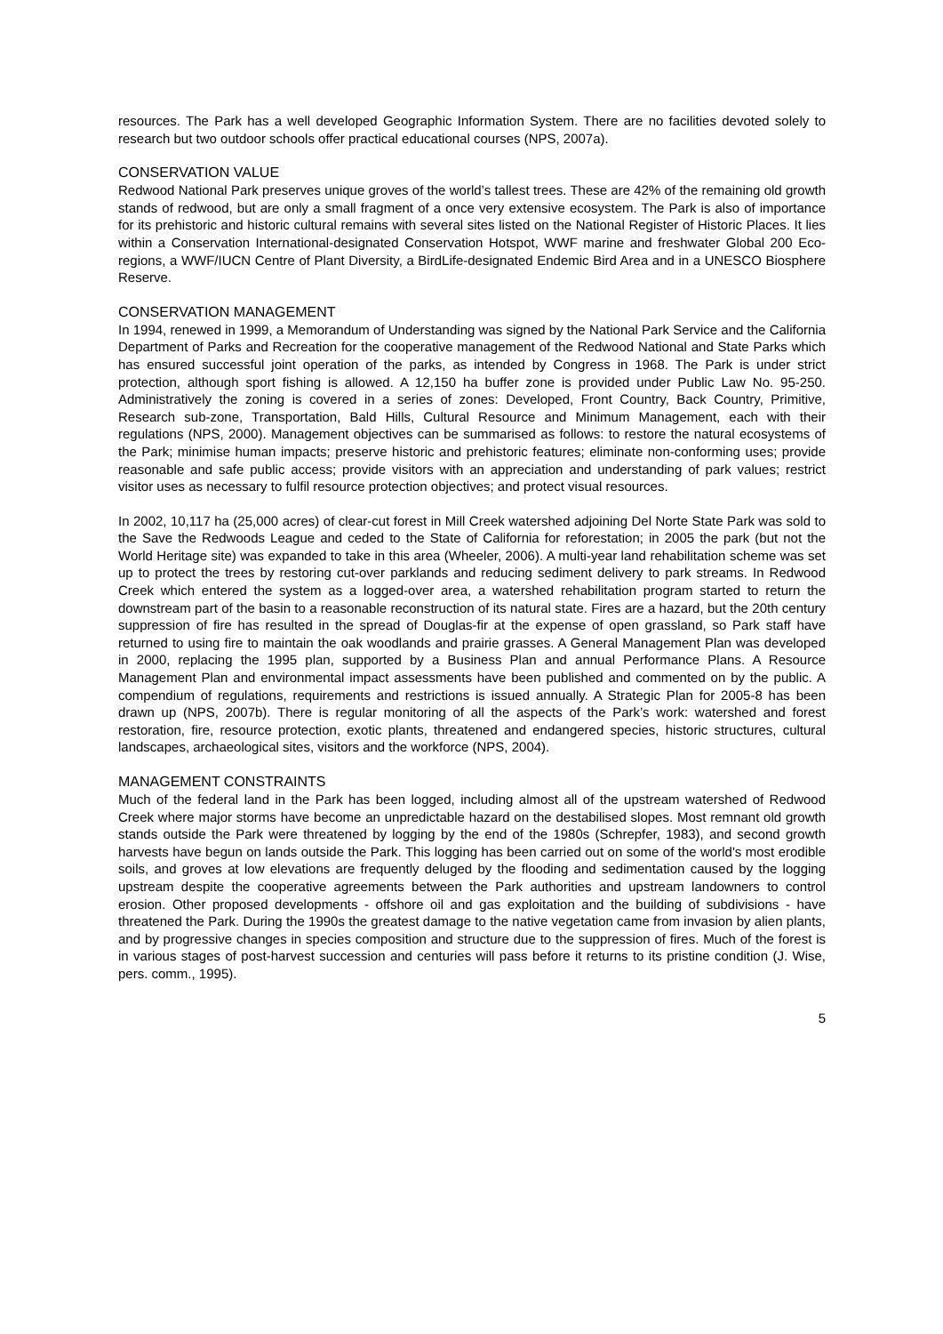resources. The Park has a well developed Geographic Information System. There are no facilities devoted solely to research but two outdoor schools offer practical educational courses (NPS, 2007a).
CONSERVATION VALUE
Redwood National Park preserves unique groves of the world’s tallest trees. These are 42% of the remaining old growth stands of redwood, but are only a small fragment of a once very extensive ecosystem. The Park is also of importance for its prehistoric and historic cultural remains with several sites listed on the National Register of Historic Places. It lies within a Conservation International-designated Conservation Hotspot, WWF marine and freshwater Global 200 Eco-regions, a WWF/IUCN Centre of Plant Diversity, a BirdLife-designated Endemic Bird Area and in a UNESCO Biosphere Reserve.
CONSERVATION MANAGEMENT
In 1994, renewed in 1999, a Memorandum of Understanding was signed by the National Park Service and the California Department of Parks and Recreation for the cooperative management of the Redwood National and State Parks which has ensured successful joint operation of the parks, as intended by Congress in 1968. The Park is under strict protection, although sport fishing is allowed. A 12,150 ha buffer zone is provided under Public Law No. 95-250. Administratively the zoning is covered in a series of zones: Developed, Front Country, Back Country, Primitive, Research sub-zone, Transportation, Bald Hills, Cultural Resource and Minimum Management, each with their regulations (NPS, 2000). Management objectives can be summarised as follows: to restore the natural ecosystems of the Park; minimise human impacts; preserve historic and prehistoric features; eliminate non-conforming uses; provide reasonable and safe public access; provide visitors with an appreciation and understanding of park values; restrict visitor uses as necessary to fulfil resource protection objectives; and protect visual resources.
In 2002, 10,117 ha (25,000 acres) of clear-cut forest in Mill Creek watershed adjoining Del Norte State Park was sold to the Save the Redwoods League and ceded to the State of California for reforestation; in 2005 the park (but not the World Heritage site) was expanded to take in this area (Wheeler, 2006). A multi-year land rehabilitation scheme was set up to protect the trees by restoring cut-over parklands and reducing sediment delivery to park streams. In Redwood Creek which entered the system as a logged-over area, a watershed rehabilitation program started to return the downstream part of the basin to a reasonable reconstruction of its natural state. Fires are a hazard, but the 20th century suppression of fire has resulted in the spread of Douglas-fir at the expense of open grassland, so Park staff have returned to using fire to maintain the oak woodlands and prairie grasses. A General Management Plan was developed in 2000, replacing the 1995 plan, supported by a Business Plan and annual Performance Plans. A Resource Management Plan and environmental impact assessments have been published and commented on by the public. A compendium of regulations, requirements and restrictions is issued annually. A Strategic Plan for 2005-8 has been drawn up (NPS, 2007b). There is regular monitoring of all the aspects of the Park’s work: watershed and forest restoration, fire, resource protection, exotic plants, threatened and endangered species, historic structures, cultural landscapes, archaeological sites, visitors and the workforce (NPS, 2004).
MANAGEMENT CONSTRAINTS
Much of the federal land in the Park has been logged, including almost all of the upstream watershed of Redwood Creek where major storms have become an unpredictable hazard on the destabilised slopes. Most remnant old growth stands outside the Park were threatened by logging by the end of the 1980s (Schrepfer, 1983), and second growth harvests have begun on lands outside the Park. This logging has been carried out on some of the world's most erodible soils, and groves at low elevations are frequently deluged by the flooding and sedimentation caused by the logging upstream despite the cooperative agreements between the Park authorities and upstream landowners to control erosion. Other proposed developments - offshore oil and gas exploitation and the building of subdivisions - have threatened the Park. During the 1990s the greatest damage to the native vegetation came from invasion by alien plants, and by progressive changes in species composition and structure due to the suppression of fires. Much of the forest is in various stages of post-harvest succession and centuries will pass before it returns to its pristine condition (J. Wise, pers. comm., 1995).
5